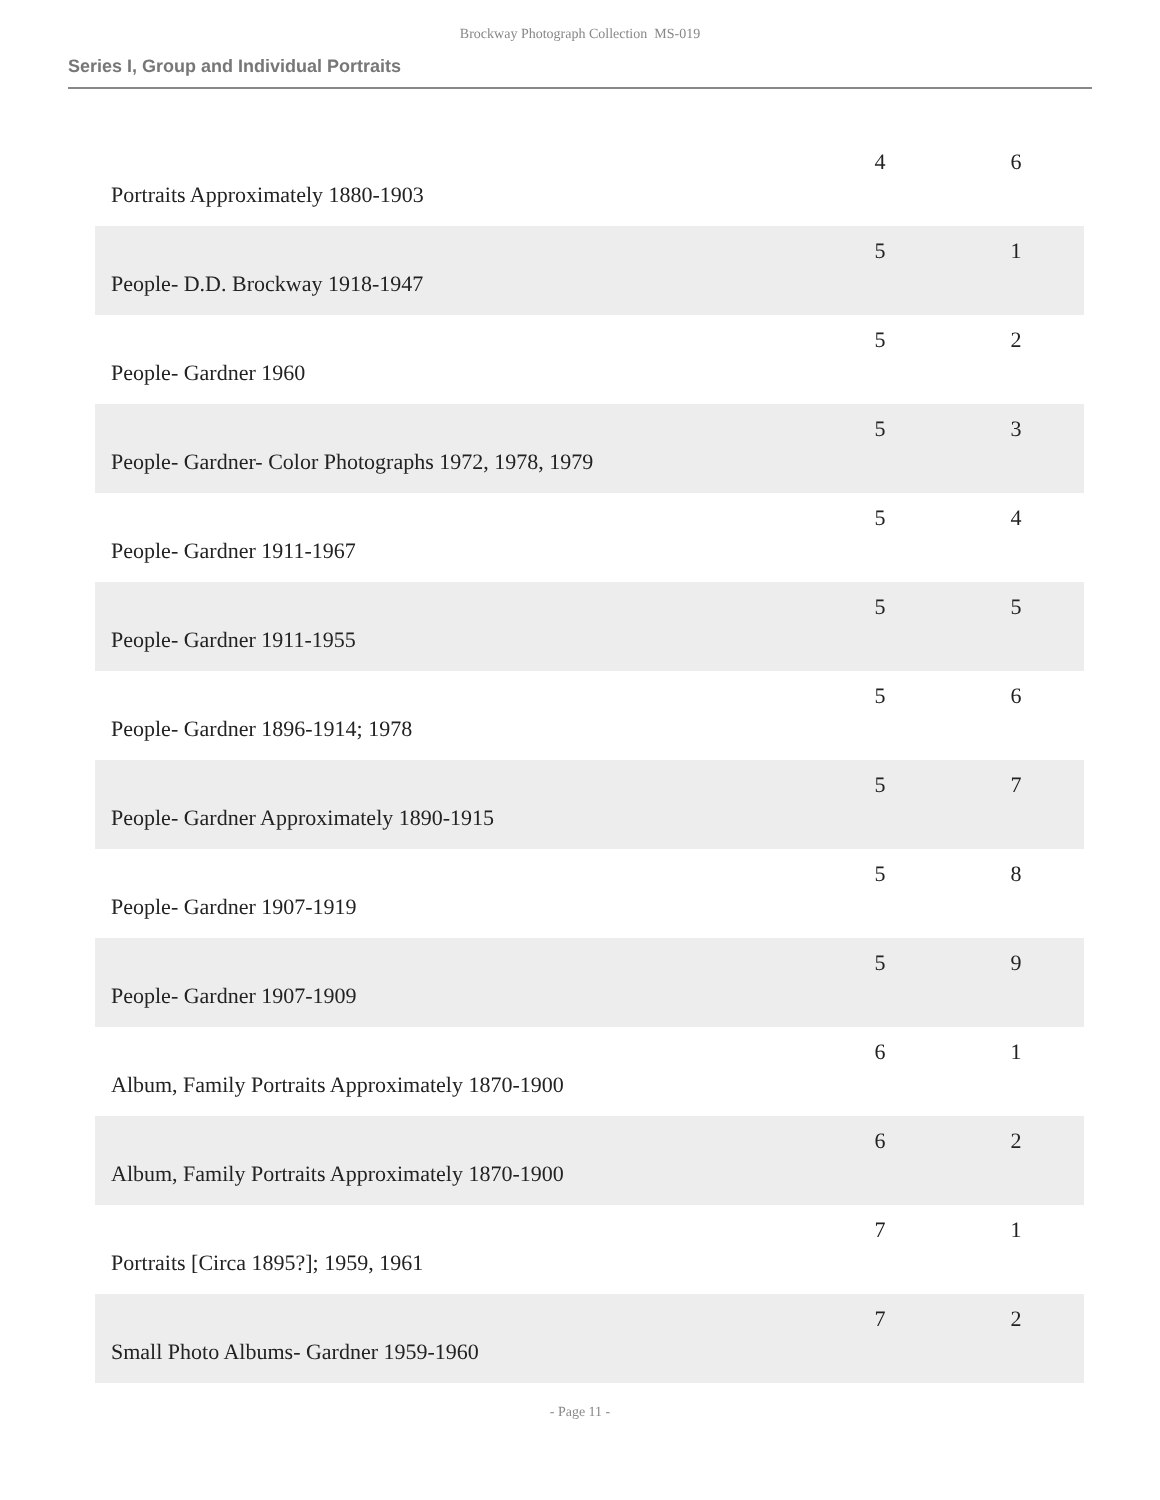Brockway Photograph Collection MS-019
Series I, Group and Individual Portraits
| Portraits Approximately 1880-1903 | 4 | 6 |
| People- D.D. Brockway 1918-1947 | 5 | 1 |
| People- Gardner 1960 | 5 | 2 |
| People- Gardner- Color Photographs 1972, 1978, 1979 | 5 | 3 |
| People- Gardner 1911-1967 | 5 | 4 |
| People- Gardner 1911-1955 | 5 | 5 |
| People- Gardner 1896-1914; 1978 | 5 | 6 |
| People- Gardner Approximately 1890-1915 | 5 | 7 |
| People- Gardner 1907-1919 | 5 | 8 |
| People- Gardner 1907-1909 | 5 | 9 |
| Album, Family Portraits Approximately 1870-1900 | 6 | 1 |
| Album, Family Portraits Approximately 1870-1900 | 6 | 2 |
| Portraits [Circa 1895?]; 1959, 1961 | 7 | 1 |
| Small Photo Albums- Gardner 1959-1960 | 7 | 2 |
- Page 11 -